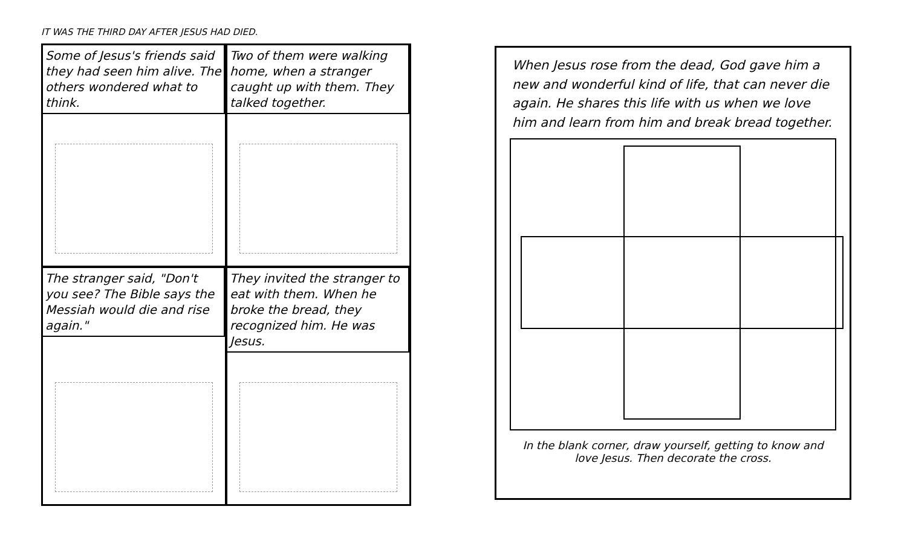IT WAS THE THIRD DAY AFTER JESUS HAD DIED.
Some of Jesus's friends said they had seen him alive. The others wondered what to think.
Two of them were walking home, when a stranger caught up with them. They talked together.
The stranger said, "Don't you see? The Bible says the Messiah would die and rise again."
They invited the stranger to eat with them. When he broke the bread, they recognized him. He was Jesus.
When Jesus rose from the dead, God gave him a new and wonderful kind of life, that can never die again. He shares this life with us when we love him and learn from him and break bread together.
In the blank corner, draw yourself, getting to know and love Jesus. Then decorate the cross.